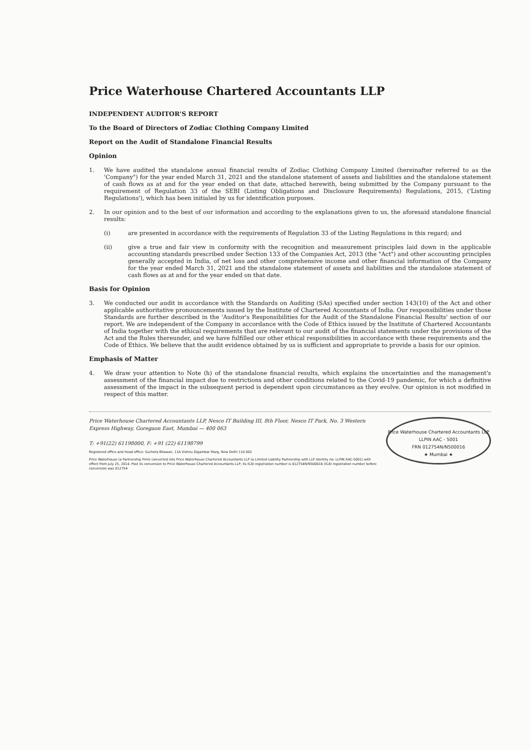Price Waterhouse Chartered Accountants LLP
INDEPENDENT AUDITOR'S REPORT
To the Board of Directors of Zodiac Clothing Company Limited
Report on the Audit of Standalone Financial Results
Opinion
1. We have audited the standalone annual financial results of Zodiac Clothing Company Limited (hereinafter referred to as the 'Company") for the year ended March 31, 2021 and the standalone statement of assets and liabilities and the standalone statement of cash flows as at and for the year ended on that date, attached herewith, being submitted by the Company pursuant to the requirement of Regulation 33 of the SEBI (Listing Obligations and Disclosure Requirements) Regulations, 2015, ('Listing Regulations'), which has been initialed by us for identification purposes.
2. In our opinion and to the best of our information and according to the explanations given to us, the aforesaid standalone financial results:
(i) are presented in accordance with the requirements of Regulation 33 of the Listing Regulations in this regard; and
(ii) give a true and fair view in conformity with the recognition and measurement principles laid down in the applicable accounting standards prescribed under Section 133 of the Companies Act, 2013 (the "Act") and other accounting principles generally accepted in India, of net loss and other comprehensive income and other financial information of the Company for the year ended March 31, 2021 and the standalone statement of assets and liabilities and the standalone statement of cash flows as at and for the year ended on that date.
Basis for Opinion
3. We conducted our audit in accordance with the Standards on Auditing (SAs) specified under section 143(10) of the Act and other applicable authoritative pronouncements issued by the Institute of Chartered Accountants of India. Our responsibilities under those Standards are further described in the 'Auditor's Responsibilities for the Audit of the Standalone Financial Results' section of our report. We are independent of the Company in accordance with the Code of Ethics issued by the Institute of Chartered Accountants of India together with the ethical requirements that are relevant to our audit of the financial statements under the provisions of the Act and the Rules thereunder, and we have fulfilled our other ethical responsibilities in accordance with these requirements and the Code of Ethics. We believe that the audit evidence obtained by us is sufficient and appropriate to provide a basis for our opinion.
Emphasis of Matter
4. We draw your attention to Note (h) of the standalone financial results, which explains the uncertainties and the management's assessment of the financial impact due to restrictions and other conditions related to the Covid-19 pandemic, for which a definitive assessment of the impact in the subsequent period is dependent upon circumstances as they evolve. Our opinion is not modified in respect of this matter.
Price Waterhouse Chartered Accountants LLP
LLPIN AAC - 5001
FRN 012754N/N500016
★ Mumbai ★
Price Waterhouse Chartered Accountants LLP, Nesco IT Building III, 8th Floor, Nesco IT Park, No. 3 Western Express Highway, Goregaon East, Mumbai — 400 063
T: +91(22) 61198000, F: +91 (22) 61198799
Registered office and Head office: Sucheta Bhawan, 11A Vishnu Digambar Marg, New Delhi 110 002
Price Waterhouse (a Partnership Firm) converted into Price Waterhouse Chartered Accountants LLP (a Limited Liability Partnership with LLP identity no: LLPIN AAC-5001) with effect from July 25, 2014. Post its conversion to Price Waterhouse Chartered Accountants LLP, its ICAI registration number is 012754N/N500016 (ICAI registration number before conversion was 012754